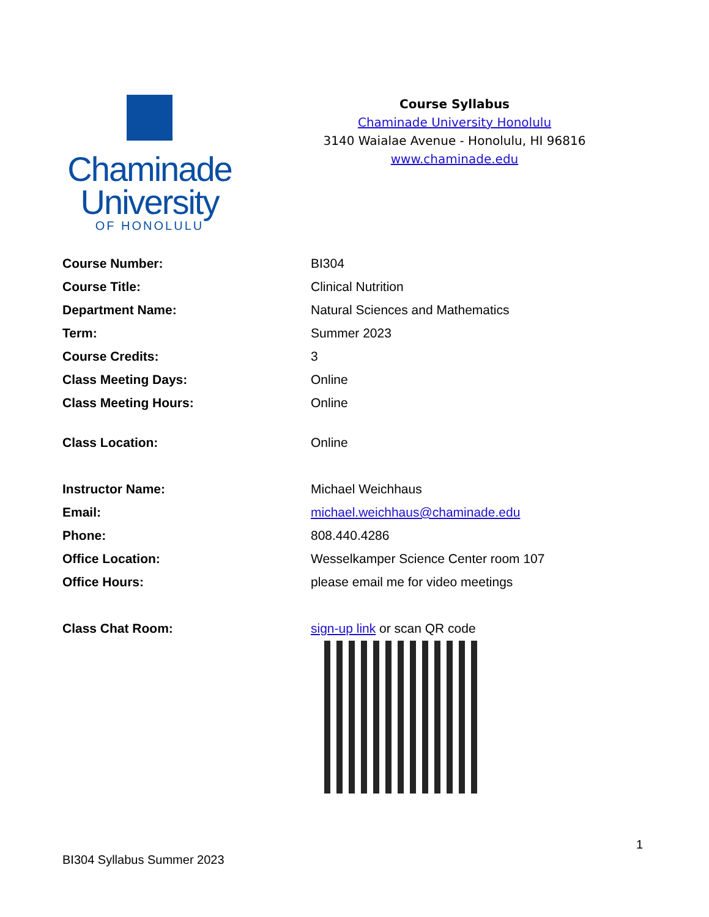Chaminade
University
OF HONOLULU
Course Syllabus
Chaminade University Honolulu
3140 Waialae Avenue - Honolulu, HI 96816
www.chaminade.edu
| Course Number: | BI304 |
| Course Title: | Clinical Nutrition |
| Department Name: | Natural Sciences and Mathematics |
| Term: | Summer 2023 |
| Course Credits: | 3 |
| Class Meeting Days: | Online |
| Class Meeting Hours: | Online |
| Class Location: | Online |
| Instructor Name: | Michael Weichhaus |
| Email: | michael.weichhaus@chaminade.edu |
| Phone: | 808.440.4286 |
| Office Location: | Wesselkamper Science Center room 107 |
| Office Hours: | please email me for video meetings |
| Class Chat Room: | sign-up link or scan QR code |
1
BI304 Syllabus Summer 2023